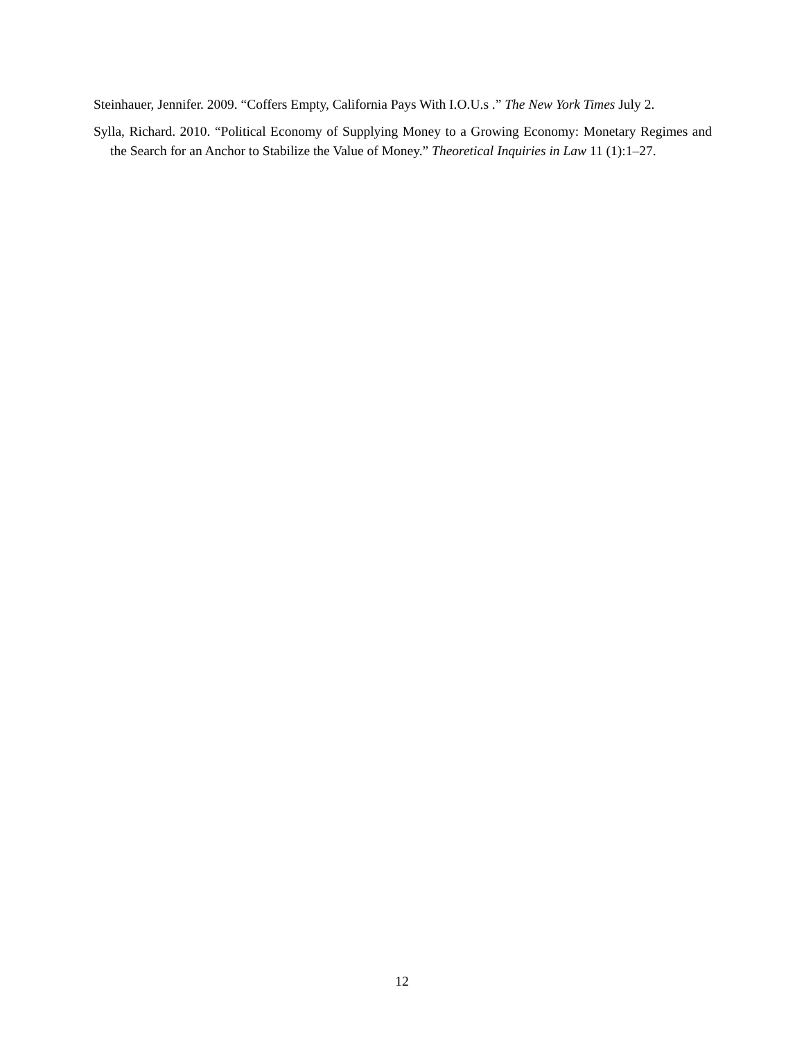Steinhauer, Jennifer. 2009. “Coffers Empty, California Pays With I.O.U.s .” The New York Times July 2.
Sylla, Richard. 2010. “Political Economy of Supplying Money to a Growing Economy: Monetary Regimes and the Search for an Anchor to Stabilize the Value of Money.” Theoretical Inquiries in Law 11 (1):1–27.
12